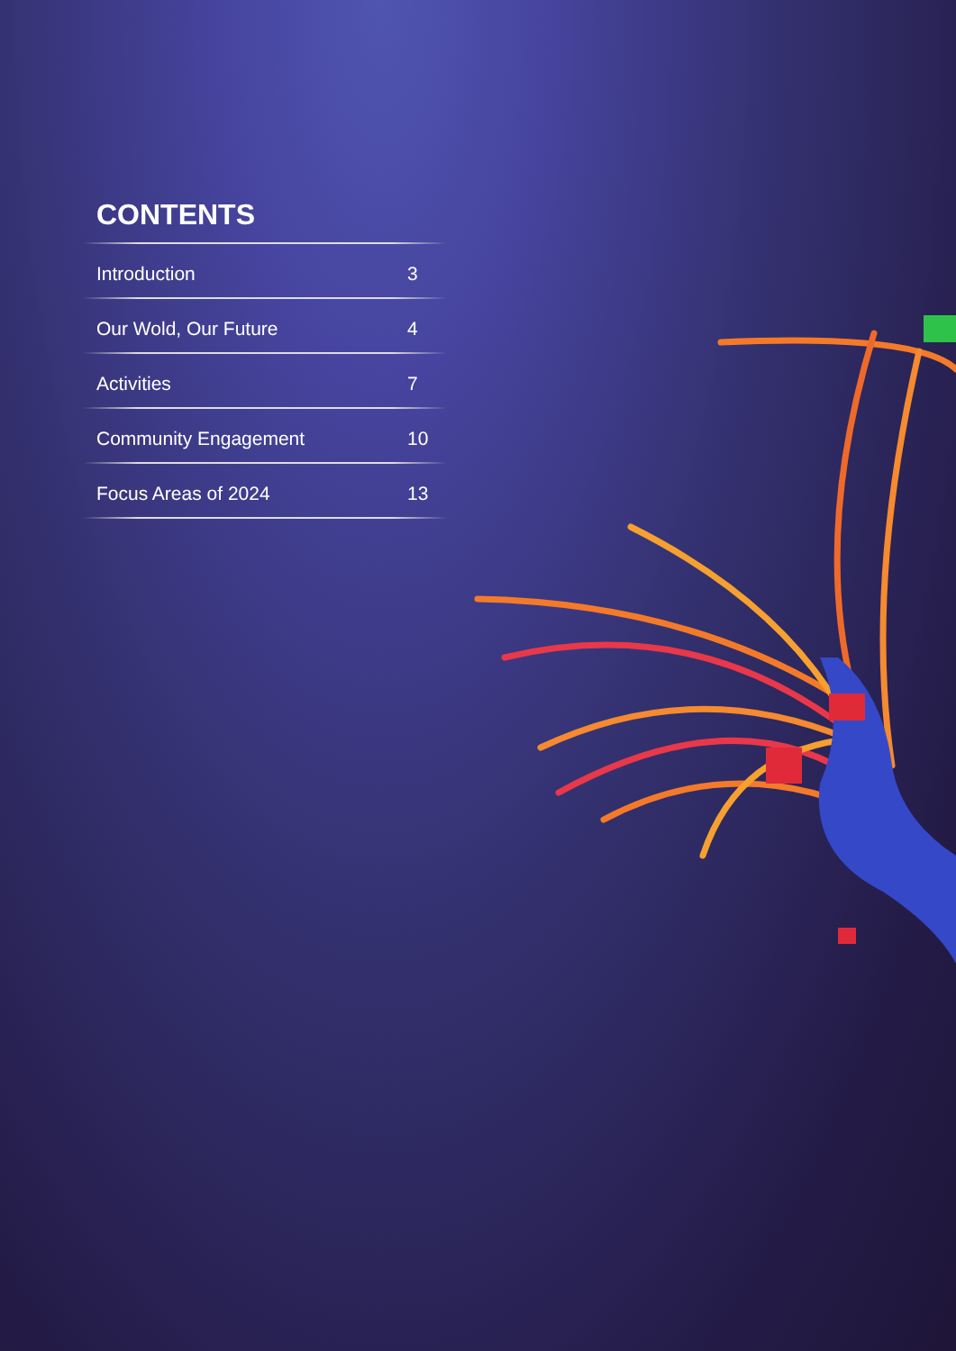CONTENTS
Introduction 3
Our Wold, Our Future 4
Activities 7
Community Engagement 10
Focus Areas of 2024 13